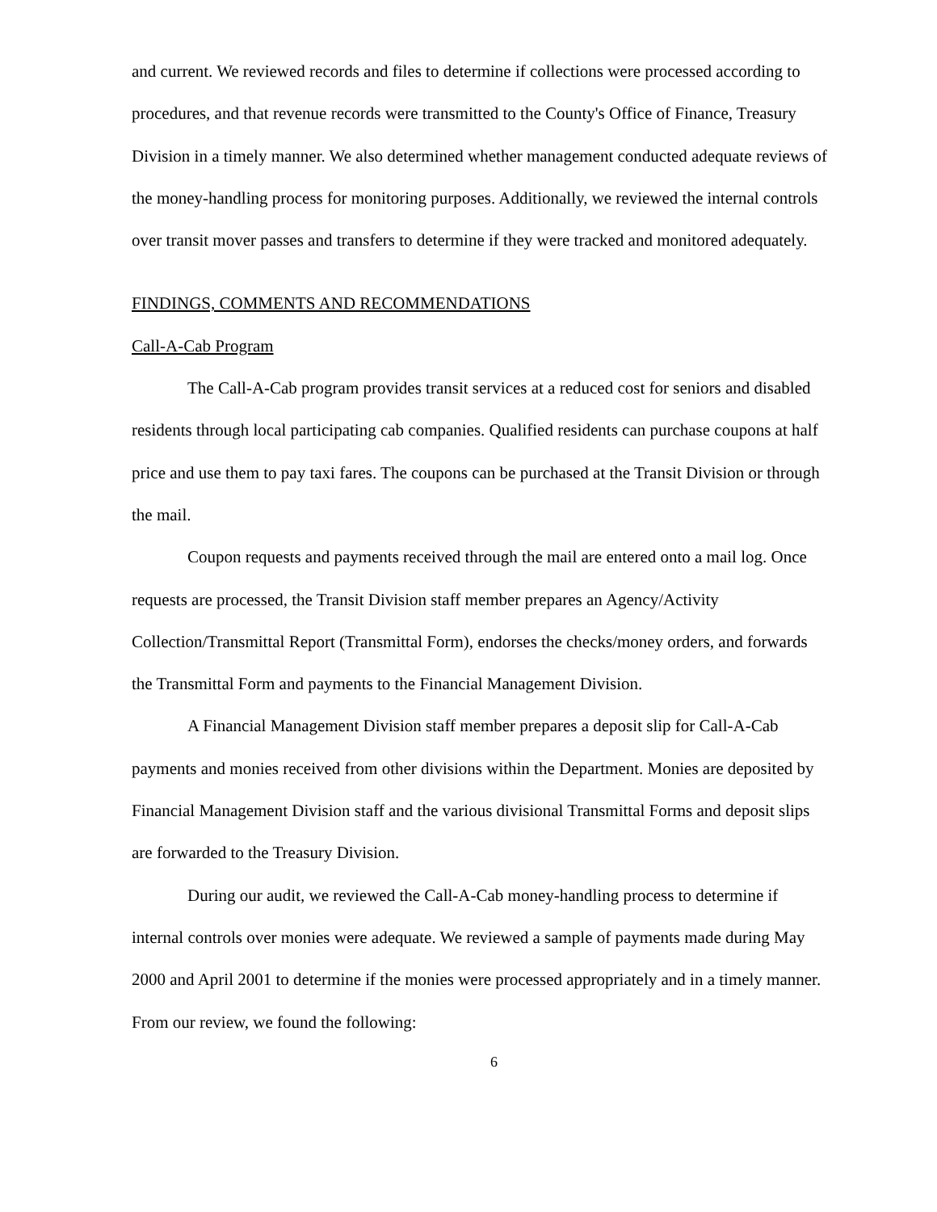and current. We reviewed records and files to determine if collections were processed according to procedures, and that revenue records were transmitted to the County's Office of Finance, Treasury Division in a timely manner. We also determined whether management conducted adequate reviews of the money-handling process for monitoring purposes. Additionally, we reviewed the internal controls over transit mover passes and transfers to determine if they were tracked and monitored adequately.
FINDINGS, COMMENTS AND RECOMMENDATIONS
Call-A-Cab Program
The Call-A-Cab program provides transit services at a reduced cost for seniors and disabled residents through local participating cab companies. Qualified residents can purchase coupons at half price and use them to pay taxi fares. The coupons can be purchased at the Transit Division or through the mail.
Coupon requests and payments received through the mail are entered onto a mail log. Once requests are processed, the Transit Division staff member prepares an Agency/Activity Collection/Transmittal Report (Transmittal Form), endorses the checks/money orders, and forwards the Transmittal Form and payments to the Financial Management Division.
A Financial Management Division staff member prepares a deposit slip for Call-A-Cab payments and monies received from other divisions within the Department. Monies are deposited by Financial Management Division staff and the various divisional Transmittal Forms and deposit slips are forwarded to the Treasury Division.
During our audit, we reviewed the Call-A-Cab money-handling process to determine if internal controls over monies were adequate. We reviewed a sample of payments made during May 2000 and April 2001 to determine if the monies were processed appropriately and in a timely manner. From our review, we found the following:
6